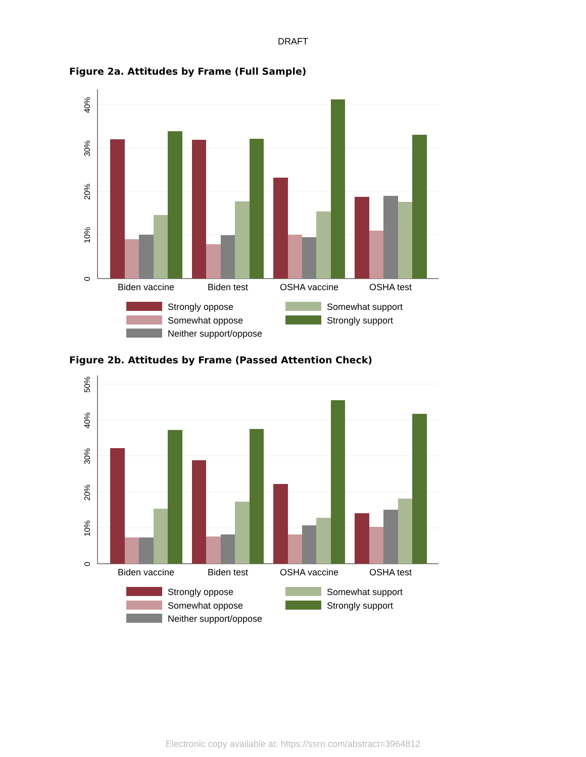DRAFT
Figure 2a. Attitudes by Frame (Full Sample)
0
10%
20%
30%
40%
Biden vaccine
Biden test
OSHA vaccine
OSHA test
Strongly oppose
Somewhat support
Somewhat oppose
Strongly support
Neither support/oppose
Figure 2b. Attitudes by Frame (Passed Attention Check)
0
10%
20%
30%
40%
50%
Biden vaccine
Biden test
OSHA vaccine
OSHA test
Strongly oppose
Somewhat support
Somewhat oppose
Strongly support
Neither support/oppose
Electronic copy available at: https://ssrn.com/abstract=3964812